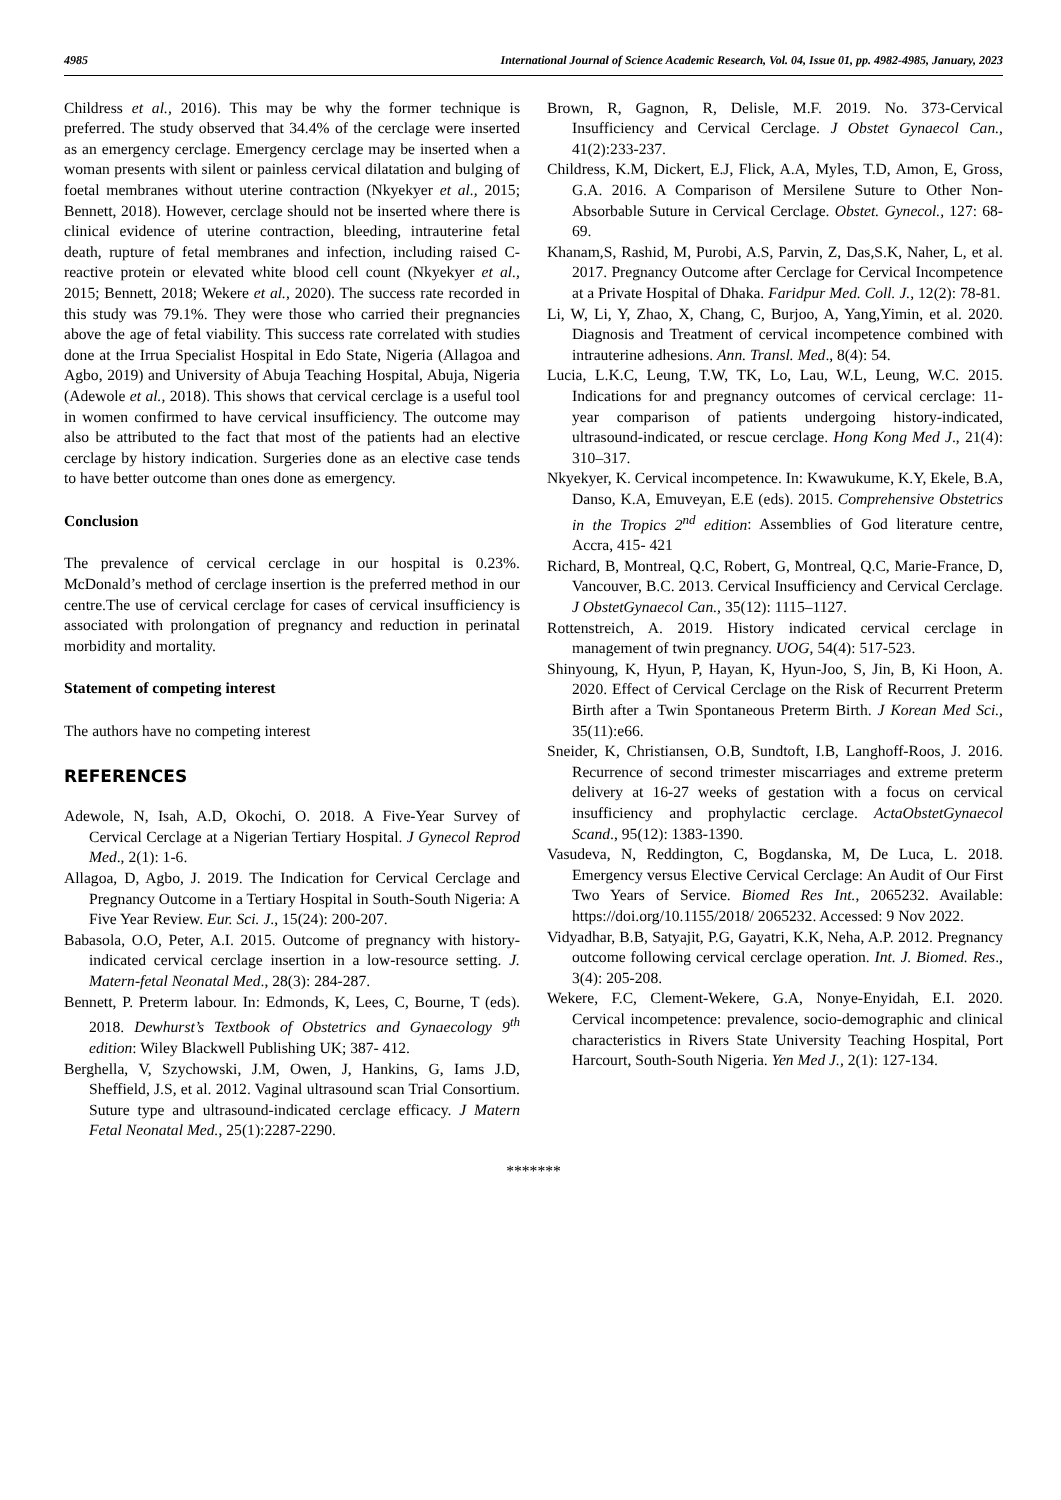4985 International Journal of Science Academic Research, Vol. 04, Issue 01, pp. 4982-4985, January, 2023
Childress et al., 2016). This may be why the former technique is preferred. The study observed that 34.4% of the cerclage were inserted as an emergency cerclage. Emergency cerclage may be inserted when a woman presents with silent or painless cervical dilatation and bulging of foetal membranes without uterine contraction (Nkyekyer et al., 2015; Bennett, 2018). However, cerclage should not be inserted where there is clinical evidence of uterine contraction, bleeding, intrauterine fetal death, rupture of fetal membranes and infection, including raised C-reactive protein or elevated white blood cell count (Nkyekyer et al., 2015; Bennett, 2018; Wekere et al., 2020). The success rate recorded in this study was 79.1%. They were those who carried their pregnancies above the age of fetal viability. This success rate correlated with studies done at the Irrua Specialist Hospital in Edo State, Nigeria (Allagoa and Agbo, 2019) and University of Abuja Teaching Hospital, Abuja, Nigeria (Adewole et al., 2018). This shows that cervical cerclage is a useful tool in women confirmed to have cervical insufficiency. The outcome may also be attributed to the fact that most of the patients had an elective cerclage by history indication. Surgeries done as an elective case tends to have better outcome than ones done as emergency.
Conclusion
The prevalence of cervical cerclage in our hospital is 0.23%. McDonald’s method of cerclage insertion is the preferred method in our centre.The use of cervical cerclage for cases of cervical insufficiency is associated with prolongation of pregnancy and reduction in perinatal morbidity and mortality.
Statement of competing interest
The authors have no competing interest
REFERENCES
Adewole, N, Isah, A.D, Okochi, O. 2018. A Five-Year Survey of Cervical Cerclage at a Nigerian Tertiary Hospital. J Gynecol Reprod Med., 2(1): 1-6.
Allagoa, D, Agbo, J. 2019. The Indication for Cervical Cerclage and Pregnancy Outcome in a Tertiary Hospital in South-South Nigeria: A Five Year Review. Eur. Sci. J., 15(24): 200-207.
Babasola, O.O, Peter, A.I. 2015. Outcome of pregnancy with history-indicated cervical cerclage insertion in a low-resource setting. J. Matern-fetal Neonatal Med., 28(3): 284-287.
Bennett, P. Preterm labour. In: Edmonds, K, Lees, C, Bourne, T (eds). 2018. Dewhurst’s Textbook of Obstetrics and Gynaecology 9<sup>th</sup> edition: Wiley Blackwell Publishing UK; 387- 412.
Berghella, V, Szychowski, J.M, Owen, J, Hankins, G, Iams J.D, Sheffield, J.S, et al. 2012. Vaginal ultrasound scan Trial Consortium. Suture type and ultrasound-indicated cerclage efficacy. J Matern Fetal Neonatal Med., 25(1):2287-2290.
Brown, R, Gagnon, R, Delisle, M.F. 2019. No. 373-Cervical Insufficiency and Cervical Cerclage. J Obstet Gynaecol Can., 41(2):233-237.
Childress, K.M, Dickert, E.J, Flick, A.A, Myles, T.D, Amon, E, Gross, G.A. 2016. A Comparison of Mersilene Suture to Other Non-Absorbable Suture in Cervical Cerclage. Obstet. Gynecol., 127: 68-69.
Khanam,S, Rashid, M, Purobi, A.S, Parvin, Z, Das,S.K, Naher, L, et al. 2017. Pregnancy Outcome after Cerclage for Cervical Incompetence at a Private Hospital of Dhaka. Faridpur Med. Coll. J., 12(2): 78-81.
Li, W, Li, Y, Zhao, X, Chang, C, Burjoo, A, Yang,Yimin, et al. 2020. Diagnosis and Treatment of cervical incompetence combined with intrauterine adhesions. Ann. Transl. Med., 8(4): 54.
Lucia, L.K.C, Leung, T.W, TK, Lo, Lau, W.L, Leung, W.C. 2015. Indications for and pregnancy outcomes of cervical cerclage: 11-year comparison of patients undergoing history-indicated, ultrasound-indicated, or rescue cerclage. Hong Kong Med J., 21(4): 310–317.
Nkyekyer, K. Cervical incompetence. In: Kwawukume, K.Y, Ekele, B.A, Danso, K.A, Emuveyan, E.E (eds). 2015. Comprehensive Obstetrics in the Tropics 2<sup>nd</sup> edition: Assemblies of God literature centre, Accra, 415- 421
Richard, B, Montreal, Q.C, Robert, G, Montreal, Q.C, Marie-France, D, Vancouver, B.C. 2013. Cervical Insufficiency and Cervical Cerclage. J ObstetGynaecol Can., 35(12): 1115–1127.
Rottenstreich, A. 2019. History indicated cervical cerclage in management of twin pregnancy. UOG, 54(4): 517-523.
Shinyoung, K, Hyun, P, Hayan, K, Hyun-Joo, S, Jin, B, Ki Hoon, A. 2020. Effect of Cervical Cerclage on the Risk of Recurrent Preterm Birth after a Twin Spontaneous Preterm Birth. J Korean Med Sci., 35(11):e66.
Sneider, K, Christiansen, O.B, Sundtoft, I.B, Langhoff-Roos, J. 2016. Recurrence of second trimester miscarriages and extreme preterm delivery at 16-27 weeks of gestation with a focus on cervical insufficiency and prophylactic cerclage. ActaObstetGynaecol Scand., 95(12): 1383-1390.
Vasudeva, N, Reddington, C, Bogdanska, M, De Luca, L. 2018. Emergency versus Elective Cervical Cerclage: An Audit of Our First Two Years of Service. Biomed Res Int., 2065232. Available: https://doi.org/10.1155/2018/ 2065232. Accessed: 9 Nov 2022.
Vidyadhar, B.B, Satyajit, P.G, Gayatri, K.K, Neha, A.P. 2012. Pregnancy outcome following cervical cerclage operation. Int. J. Biomed. Res., 3(4): 205-208.
Wekere, F.C, Clement-Wekere, G.A, Nonye-Enyidah, E.I. 2020. Cervical incompetence: prevalence, socio-demographic and clinical characteristics in Rivers State University Teaching Hospital, Port Harcourt, South-South Nigeria. Yen Med J., 2(1): 127-134.
*******